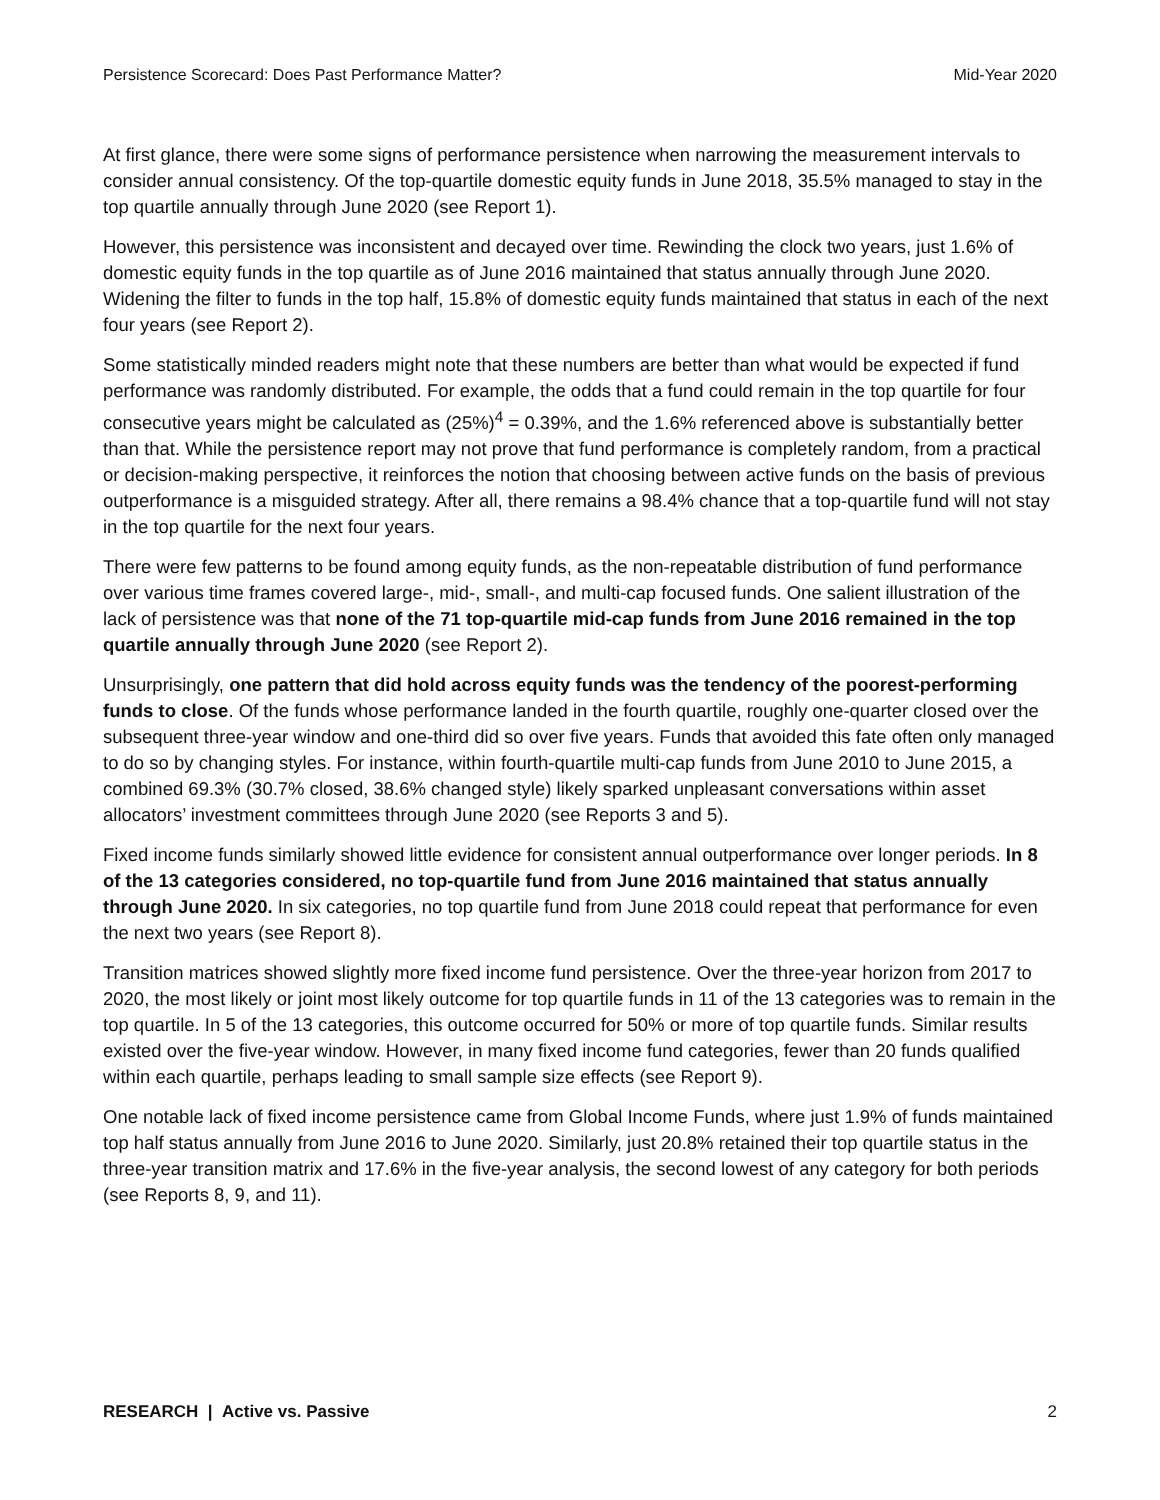Persistence Scorecard: Does Past Performance Matter? Mid-Year 2020
At first glance, there were some signs of performance persistence when narrowing the measurement intervals to consider annual consistency. Of the top-quartile domestic equity funds in June 2018, 35.5% managed to stay in the top quartile annually through June 2020 (see Report 1).
However, this persistence was inconsistent and decayed over time. Rewinding the clock two years, just 1.6% of domestic equity funds in the top quartile as of June 2016 maintained that status annually through June 2020. Widening the filter to funds in the top half, 15.8% of domestic equity funds maintained that status in each of the next four years (see Report 2).
Some statistically minded readers might note that these numbers are better than what would be expected if fund performance was randomly distributed. For example, the odds that a fund could remain in the top quartile for four consecutive years might be calculated as (25%)<sup>4</sup> = 0.39%, and the 1.6% referenced above is substantially better than that. While the persistence report may not prove that fund performance is completely random, from a practical or decision-making perspective, it reinforces the notion that choosing between active funds on the basis of previous outperformance is a misguided strategy. After all, there remains a 98.4% chance that a top-quartile fund will not stay in the top quartile for the next four years.
There were few patterns to be found among equity funds, as the non-repeatable distribution of fund performance over various time frames covered large-, mid-, small-, and multi-cap focused funds. One salient illustration of the lack of persistence was that none of the 71 top-quartile mid-cap funds from June 2016 remained in the top quartile annually through June 2020 (see Report 2).
Unsurprisingly, one pattern that did hold across equity funds was the tendency of the poorest-performing funds to close. Of the funds whose performance landed in the fourth quartile, roughly one-quarter closed over the subsequent three-year window and one-third did so over five years. Funds that avoided this fate often only managed to do so by changing styles. For instance, within fourth-quartile multi-cap funds from June 2010 to June 2015, a combined 69.3% (30.7% closed, 38.6% changed style) likely sparked unpleasant conversations within asset allocators’ investment committees through June 2020 (see Reports 3 and 5).
Fixed income funds similarly showed little evidence for consistent annual outperformance over longer periods. In 8 of the 13 categories considered, no top-quartile fund from June 2016 maintained that status annually through June 2020. In six categories, no top quartile fund from June 2018 could repeat that performance for even the next two years (see Report 8).
Transition matrices showed slightly more fixed income fund persistence. Over the three-year horizon from 2017 to 2020, the most likely or joint most likely outcome for top quartile funds in 11 of the 13 categories was to remain in the top quartile. In 5 of the 13 categories, this outcome occurred for 50% or more of top quartile funds. Similar results existed over the five-year window. However, in many fixed income fund categories, fewer than 20 funds qualified within each quartile, perhaps leading to small sample size effects (see Report 9).
One notable lack of fixed income persistence came from Global Income Funds, where just 1.9% of funds maintained top half status annually from June 2016 to June 2020. Similarly, just 20.8% retained their top quartile status in the three-year transition matrix and 17.6% in the five-year analysis, the second lowest of any category for both periods (see Reports 8, 9, and 11).
RESEARCH | Active vs. Passive 2